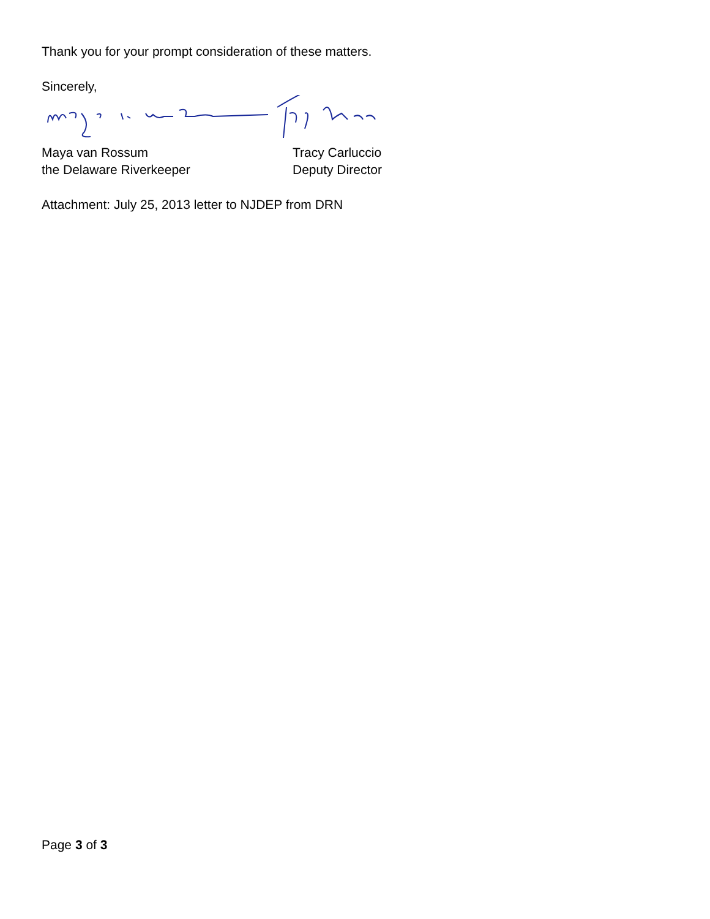Thank you for your prompt consideration of these matters.
Sincerely,
Maya van Rossum
the Delaware Riverkeeper
Tracy Carluccio
Deputy Director
Attachment: July 25, 2013 letter to NJDEP from DRN
Page 3 of 3